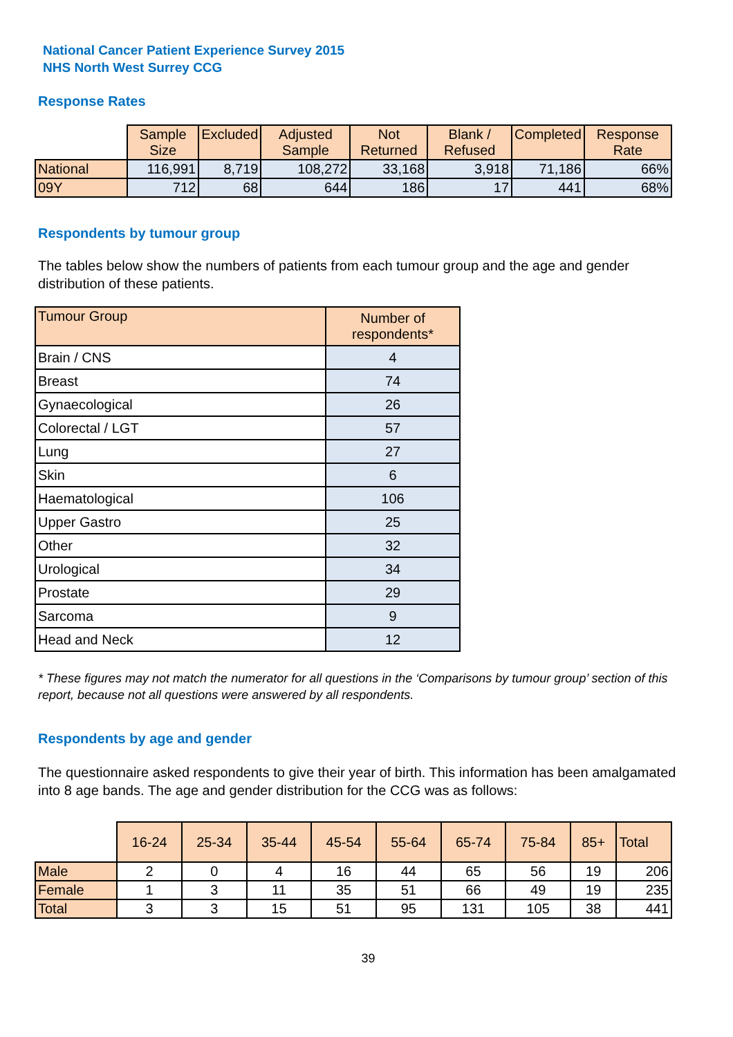National Cancer Patient Experience Survey 2015
NHS North West Surrey CCG
Response Rates
| | Sample Size | Excluded | Adjusted Sample | Not Returned | Blank / Refused | Completed | Response Rate |
| --- | --- | --- | --- | --- | --- | --- | --- |
| National | 116,991 | 8,719 | 108,272 | 33,168 | 3,918 | 71,186 | 66% |
| 09Y | 712 | 68 | 644 | 186 | 17 | 441 | 68% |
Respondents by tumour group
The tables below show the numbers of patients from each tumour group and the age and gender distribution of these patients.
| Tumour Group | Number of respondents* |
| --- | --- |
| Brain / CNS | 4 |
| Breast | 74 |
| Gynaecological | 26 |
| Colorectal / LGT | 57 |
| Lung | 27 |
| Skin | 6 |
| Haematological | 106 |
| Upper Gastro | 25 |
| Other | 32 |
| Urological | 34 |
| Prostate | 29 |
| Sarcoma | 9 |
| Head and Neck | 12 |
* These figures may not match the numerator for all questions in the ‘Comparisons by tumour group’ section of this report, because not all questions were answered by all respondents.
Respondents by age and gender
The questionnaire asked respondents to give their year of birth. This information has been amalgamated into 8 age bands. The age and gender distribution for the CCG was as follows:
| | 16-24 | 25-34 | 35-44 | 45-54 | 55-64 | 65-74 | 75-84 | 85+ | Total |
| --- | --- | --- | --- | --- | --- | --- | --- | --- | --- |
| Male | 2 | 0 | 4 | 16 | 44 | 65 | 56 | 19 | 206 |
| Female | 1 | 3 | 11 | 35 | 51 | 66 | 49 | 19 | 235 |
| Total | 3 | 3 | 15 | 51 | 95 | 131 | 105 | 38 | 441 |
39